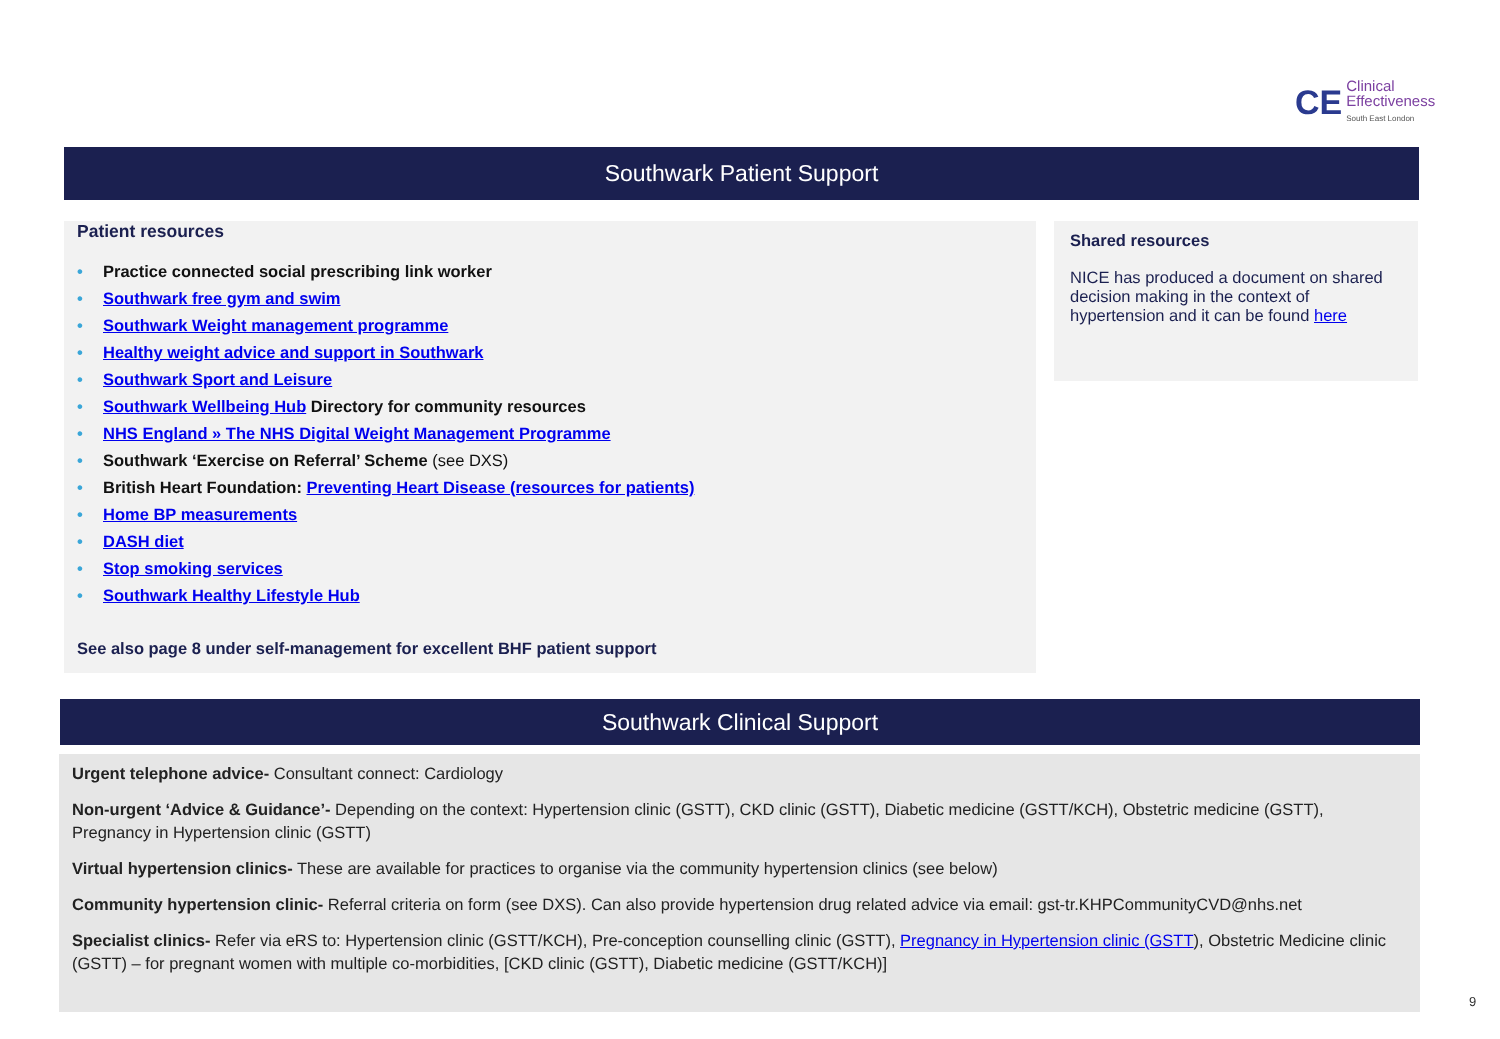CE Clinical
Effectiveness
South East London
Southwark Patient Support
Patient resources
• Practice connected social prescribing link worker
• Southwark free gym and swim
• Southwark Weight management programme
• Healthy weight advice and support in Southwark
• Southwark Sport and Leisure
• Southwark Wellbeing Hub Directory for community resources
• NHS England » The NHS Digital Weight Management Programme
• Southwark ‘Exercise on Referral’ Scheme (see DXS)
• British Heart Foundation: Preventing Heart Disease (resources for patients)
• Home BP measurements
• DASH diet
• Stop smoking services
• Southwark Healthy Lifestyle Hub
See also page 8 under self-management for excellent BHF patient support
Shared resources
NICE has produced a document on shared decision making in the context of hypertension and it can be found here
Southwark Clinical Support
Urgent telephone advice- Consultant connect: Cardiology
Non-urgent ‘Advice & Guidance’- Depending on the context: Hypertension clinic (GSTT), CKD clinic (GSTT), Diabetic medicine (GSTT/KCH), Obstetric medicine (GSTT), Pregnancy in Hypertension clinic (GSTT)
Virtual hypertension clinics- These are available for practices to organise via the community hypertension clinics (see below)
Community hypertension clinic- Referral criteria on form (see DXS). Can also provide hypertension drug related advice via email: gst-tr.KHPCommunityCVD@nhs.net
Specialist clinics- Refer via eRS to: Hypertension clinic (GSTT/KCH), Pre-conception counselling clinic (GSTT), Pregnancy in Hypertension clinic (GSTT), Obstetric Medicine clinic (GSTT) – for pregnant women with multiple co-morbidities, [CKD clinic (GSTT), Diabetic medicine (GSTT/KCH)]
9